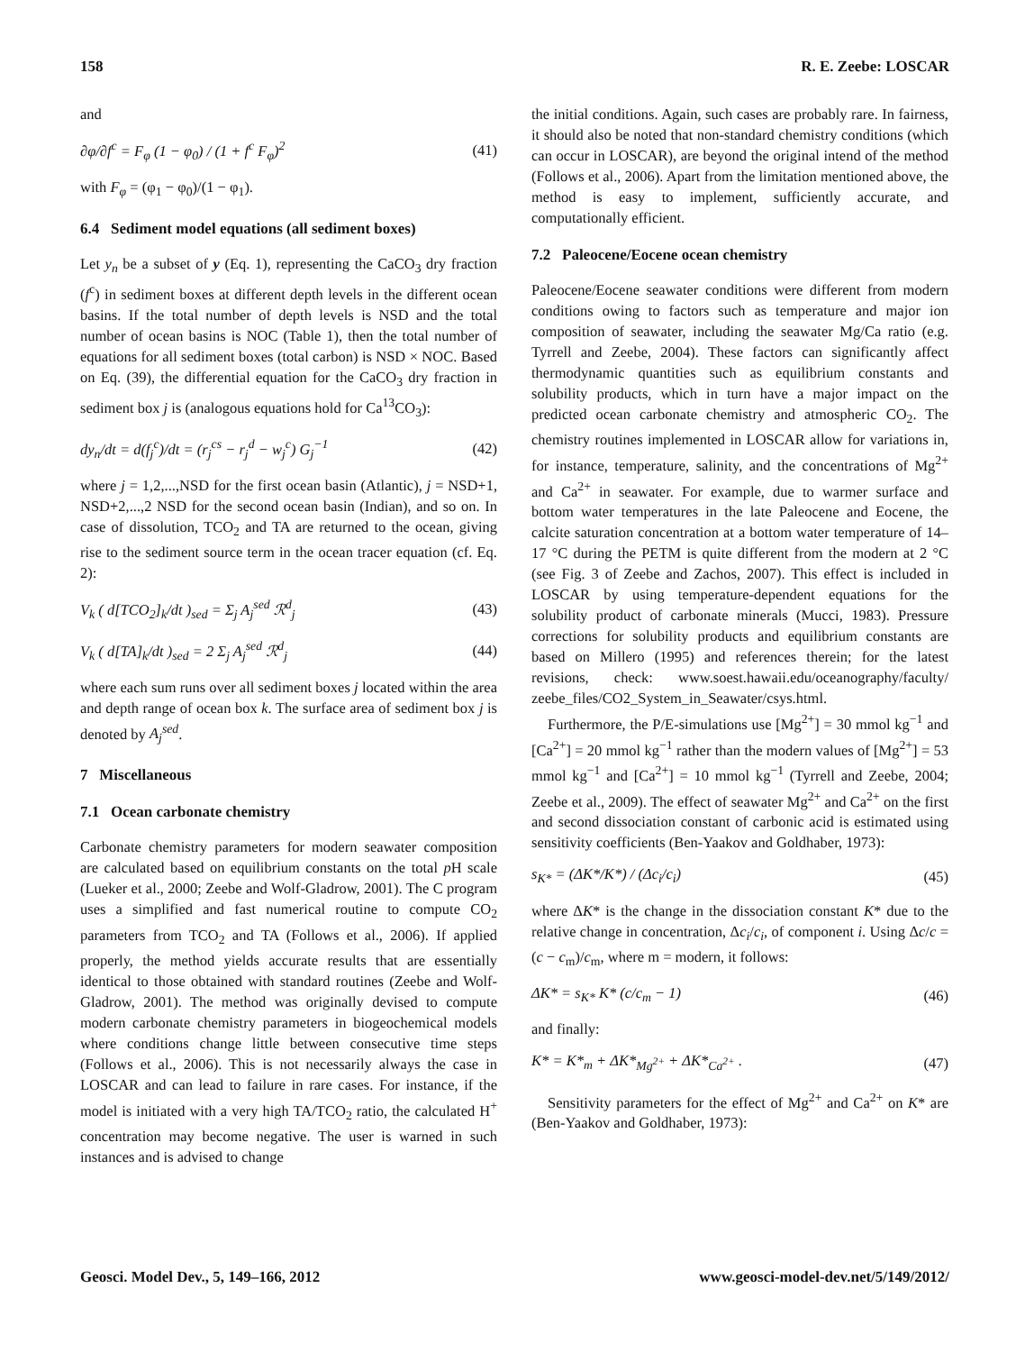158 R. E. Zeebe: LOSCAR
and
∂φ/∂f<sup>c</sup> = F<sub>φ</sub> (1 − φ<sub>0</sub>) / (1 + f<sup>c</sup> F<sub>φ</sub>)<sup>2</sup> (41)
with F<sub>φ</sub> = (φ<sub>1</sub> − φ<sub>0</sub>)/(1 − φ<sub>1</sub>).
6.4 Sediment model equations (all sediment boxes)
Let y<sub>n</sub> be a subset of y (Eq. 1), representing the CaCO<sub>3</sub> dry fraction (f<sup>c</sup>) in sediment boxes at different depth levels in the different ocean basins. If the total number of depth levels is NSD and the total number of ocean basins is NOC (Table 1), then the total number of equations for all sediment boxes (total carbon) is NSD × NOC. Based on Eq. (39), the differential equation for the CaCO<sub>3</sub> dry fraction in sediment box j is (analogous equations hold for Ca<sup>13</sup>CO<sub>3</sub>):
dy<sub>n</sub>/dt = d(f<sub>j</sub><sup>c</sup>)/dt = (r<sub>j</sub><sup>cs</sup> − r<sub>j</sub><sup>d</sup> − w<sub>j</sub><sup>c</sup>) G<sub>j</sub><sup>−1</sup> (42)
where j = 1,2,...,NSD for the first ocean basin (Atlantic), j = NSD+1, NSD+2,...,2 NSD for the second ocean basin (Indian), and so on. In case of dissolution, TCO<sub>2</sub> and TA are returned to the ocean, giving rise to the sediment source term in the ocean tracer equation (cf. Eq. 2):
V<sub>k</sub> ( d[TCO<sub>2</sub>]<sub>k</sub>/dt )<sub>sed</sub> = Σ<sub>j</sub> A<sub>j</sub><sup>sed</sup> ℛ<sup>d</sup><sub>j</sub> (43)
V<sub>k</sub> ( d[TA]<sub>k</sub>/dt )<sub>sed</sub> = 2 Σ<sub>j</sub> A<sub>j</sub><sup>sed</sup> ℛ<sup>d</sup><sub>j</sub> (44)
where each sum runs over all sediment boxes j located within the area and depth range of ocean box k. The surface area of sediment box j is denoted by A<sub>j</sub><sup>sed</sup>.
7 Miscellaneous
7.1 Ocean carbonate chemistry
Carbonate chemistry parameters for modern seawater composition are calculated based on equilibrium constants on the total p H scale (Lueker et al., 2000; Zeebe and Wolf-Gladrow, 2001). The C program uses a simplified and fast numerical routine to compute CO<sub>2</sub> parameters from TCO<sub>2</sub> and TA (Follows et al., 2006). If applied properly, the method yields accurate results that are essentially identical to those obtained with standard routines (Zeebe and Wolf-Gladrow, 2001). The method was originally devised to compute modern carbonate chemistry parameters in biogeochemical models where conditions change little between consecutive time steps (Follows et al., 2006). This is not necessarily always the case in LOSCAR and can lead to failure in rare cases. For instance, if the model is initiated with a very high TA/TCO<sub>2</sub> ratio, the calculated H<sup>+</sup> concentration may become negative. The user is warned in such instances and is advised to change
the initial conditions. Again, such cases are probably rare. In fairness, it should also be noted that non-standard chemistry conditions (which can occur in LOSCAR), are beyond the original intend of the method (Follows et al., 2006). Apart from the limitation mentioned above, the method is easy to implement, sufficiently accurate, and computationally efficient.
7.2 Paleocene/Eocene ocean chemistry
Paleocene/Eocene seawater conditions were different from modern conditions owing to factors such as temperature and major ion composition of seawater, including the seawater Mg/Ca ratio (e.g. Tyrrell and Zeebe, 2004). These factors can significantly affect thermodynamic quantities such as equilibrium constants and solubility products, which in turn have a major impact on the predicted ocean carbonate chemistry and atmospheric CO<sub>2</sub>. The chemistry routines implemented in LOSCAR allow for variations in, for instance, temperature, salinity, and the concentrations of Mg<sup>2+</sup> and Ca<sup>2+</sup> in seawater. For example, due to warmer surface and bottom water temperatures in the late Paleocene and Eocene, the calcite saturation concentration at a bottom water temperature of 14–17 °C during the PETM is quite different from the modern at 2 °C (see Fig. 3 of Zeebe and Zachos, 2007). This effect is included in LOSCAR by using temperature-dependent equations for the solubility product of carbonate minerals (Mucci, 1983). Pressure corrections for solubility products and equilibrium constants are based on Millero (1995) and references therein; for the latest revisions, check: www.soest.hawaii.edu/oceanography/faculty/ zeebe_files/CO2_System_in_Seawater/csys.html.
Furthermore, the P/E-simulations use [Mg<sup>2+</sup>] = 30 mmol kg<sup>−1</sup> and [Ca<sup>2+</sup>] = 20 mmol kg<sup>−1</sup> rather than the modern values of [Mg<sup>2+</sup>] = 53 mmol kg<sup>−1</sup> and [Ca<sup>2+</sup>] = 10 mmol kg<sup>−1</sup> (Tyrrell and Zeebe, 2004; Zeebe et al., 2009). The effect of seawater Mg<sup>2+</sup> and Ca<sup>2+</sup> on the first and second dissociation constant of carbonic acid is estimated using sensitivity coefficients (Ben-Yaakov and Goldhaber, 1973):
s<sub>K*</sub> = (ΔK*/K*) / (Δc<sub>i</sub>/c<sub>i</sub>) (45)
where ΔK* is the change in the dissociation constant K* due to the relative change in concentration, Δc<sub>i</sub>/c<sub>i</sub>, of component i. Using Δc/c = (c − c<sub>m</sub>)/c<sub>m</sub>, where m = modern, it follows:
ΔK* = s<sub>K*</sub> K* (c/c<sub>m</sub> − 1) (46)
and finally:
K* = K*<sub>m</sub> + ΔK*<sub>Mg<sup>2+</sup></sub> + ΔK*<sub>Ca<sup>2+</sup></sub> . (47)
Sensitivity parameters for the effect of Mg<sup>2+</sup> and Ca<sup>2+</sup> on K* are (Ben-Yaakov and Goldhaber, 1973):
Geosci. Model Dev., 5, 149–166, 2012 www.geosci-model-dev.net/5/149/2012/